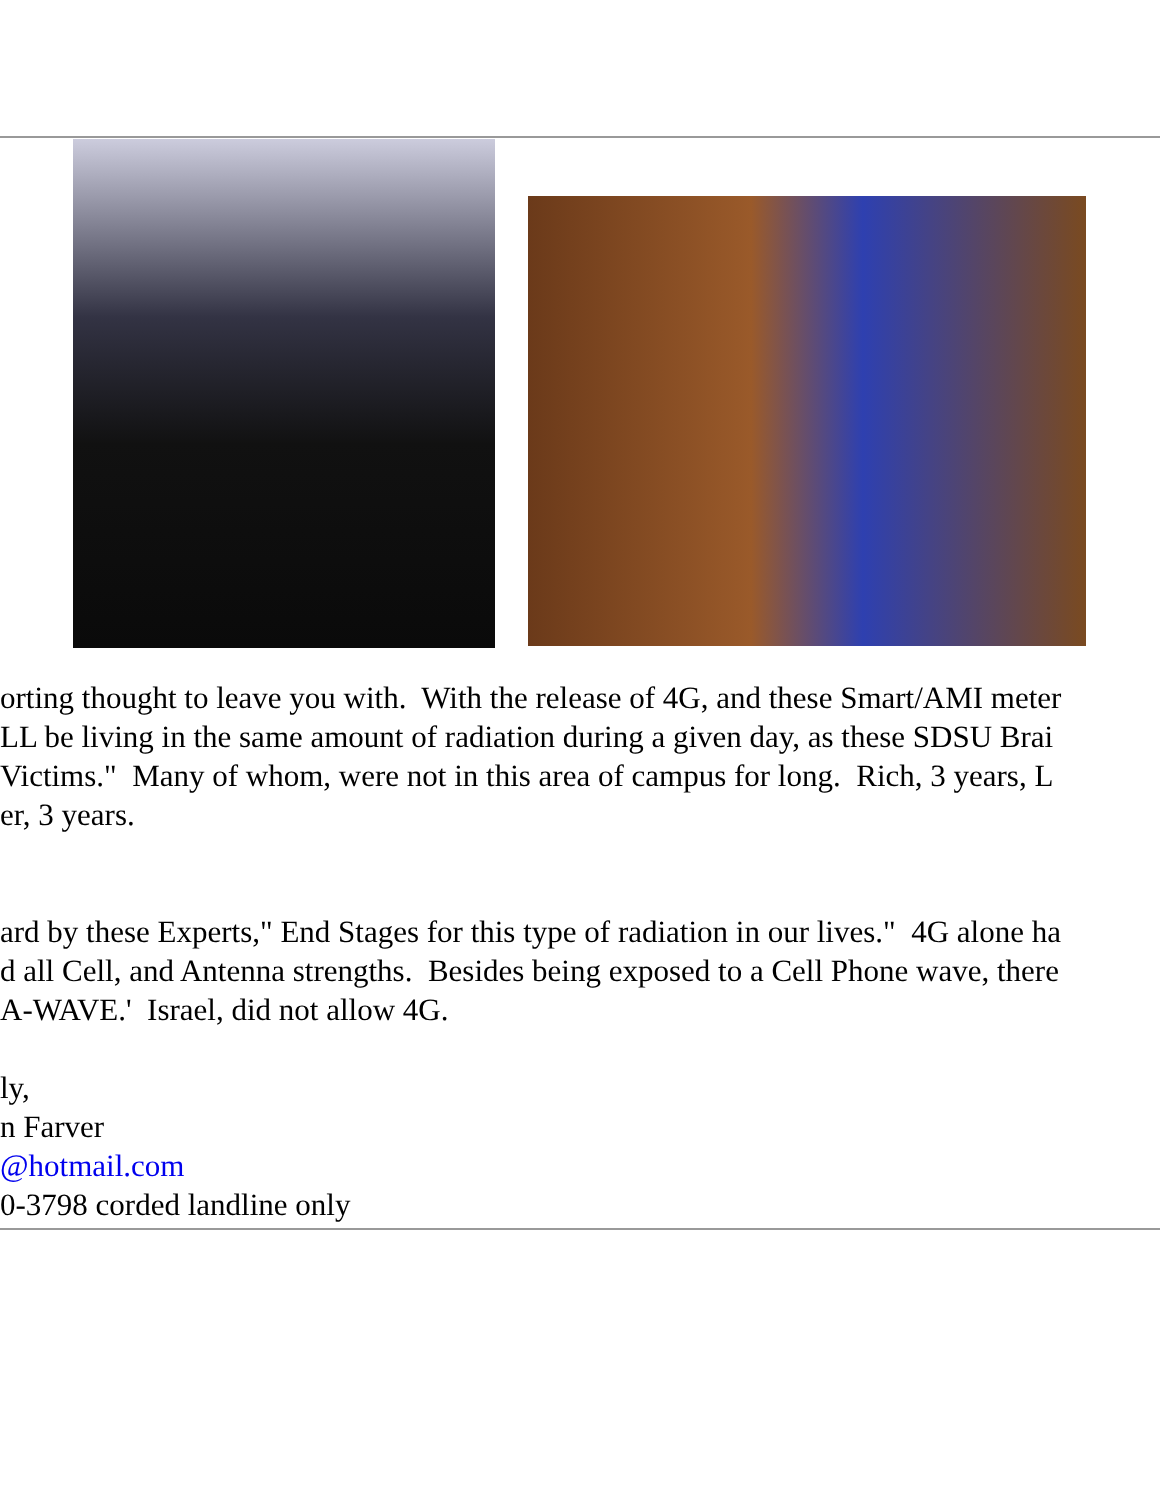orting thought to leave you with. With the release of 4G, and these Smart/AMI meter
LL be living in the same amount of radiation during a given day, as these SDSU Brai
Victims." Many of whom, were not in this area of campus for long. Rich, 3 years, L
er, 3 years.
ard by these Experts," End Stages for this type of radiation in our lives." 4G alone ha
d all Cell, and Antenna strengths. Besides being exposed to a Cell Phone wave, there
A-WAVE.' Israel, did not allow 4G.
ly,
n Farver
@hotmail.com
0-3798 corded landline only